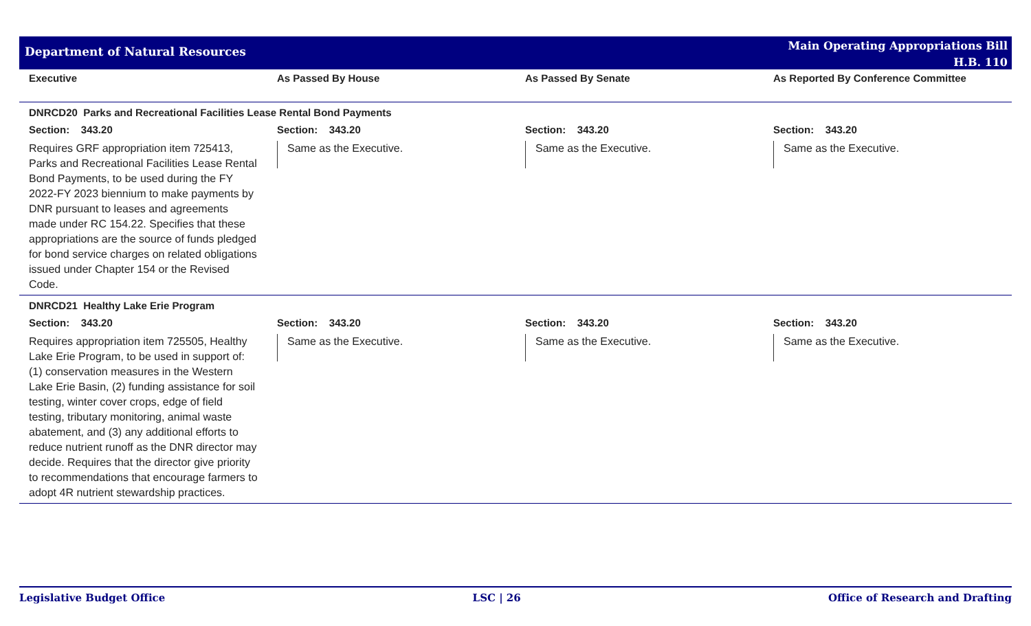Department of Natural Resources
Main Operating Appropriations Bill
H.B. 110
| Executive | As Passed By House | As Passed By Senate | As Reported By Conference Committee |
| --- | --- | --- | --- |
| DNRCD20 Parks and Recreational Facilities Lease Rental Bond Payments | | | |
| Section: 343.20 | Section: 343.20 | Section: 343.20 | Section: 343.20 |
| Requires GRF appropriation item 725413, Parks and Recreational Facilities Lease Rental Bond Payments, to be used during the FY 2022-FY 2023 biennium to make payments by DNR pursuant to leases and agreements made under RC 154.22. Specifies that these appropriations are the source of funds pledged for bond service charges on related obligations issued under Chapter 154 or the Revised Code. | Same as the Executive. | Same as the Executive. | Same as the Executive. |
| DNRCD21 Healthy Lake Erie Program | | | |
| Section: 343.20 | Section: 343.20 | Section: 343.20 | Section: 343.20 |
| Requires appropriation item 725505, Healthy Lake Erie Program, to be used in support of: (1) conservation measures in the Western Lake Erie Basin, (2) funding assistance for soil testing, winter cover crops, edge of field testing, tributary monitoring, animal waste abatement, and (3) any additional efforts to reduce nutrient runoff as the DNR director may decide. Requires that the director give priority to recommendations that encourage farmers to adopt 4R nutrient stewardship practices. | Same as the Executive. | Same as the Executive. | Same as the Executive. |
Legislative Budget Office LSC | 26 Office of Research and Drafting